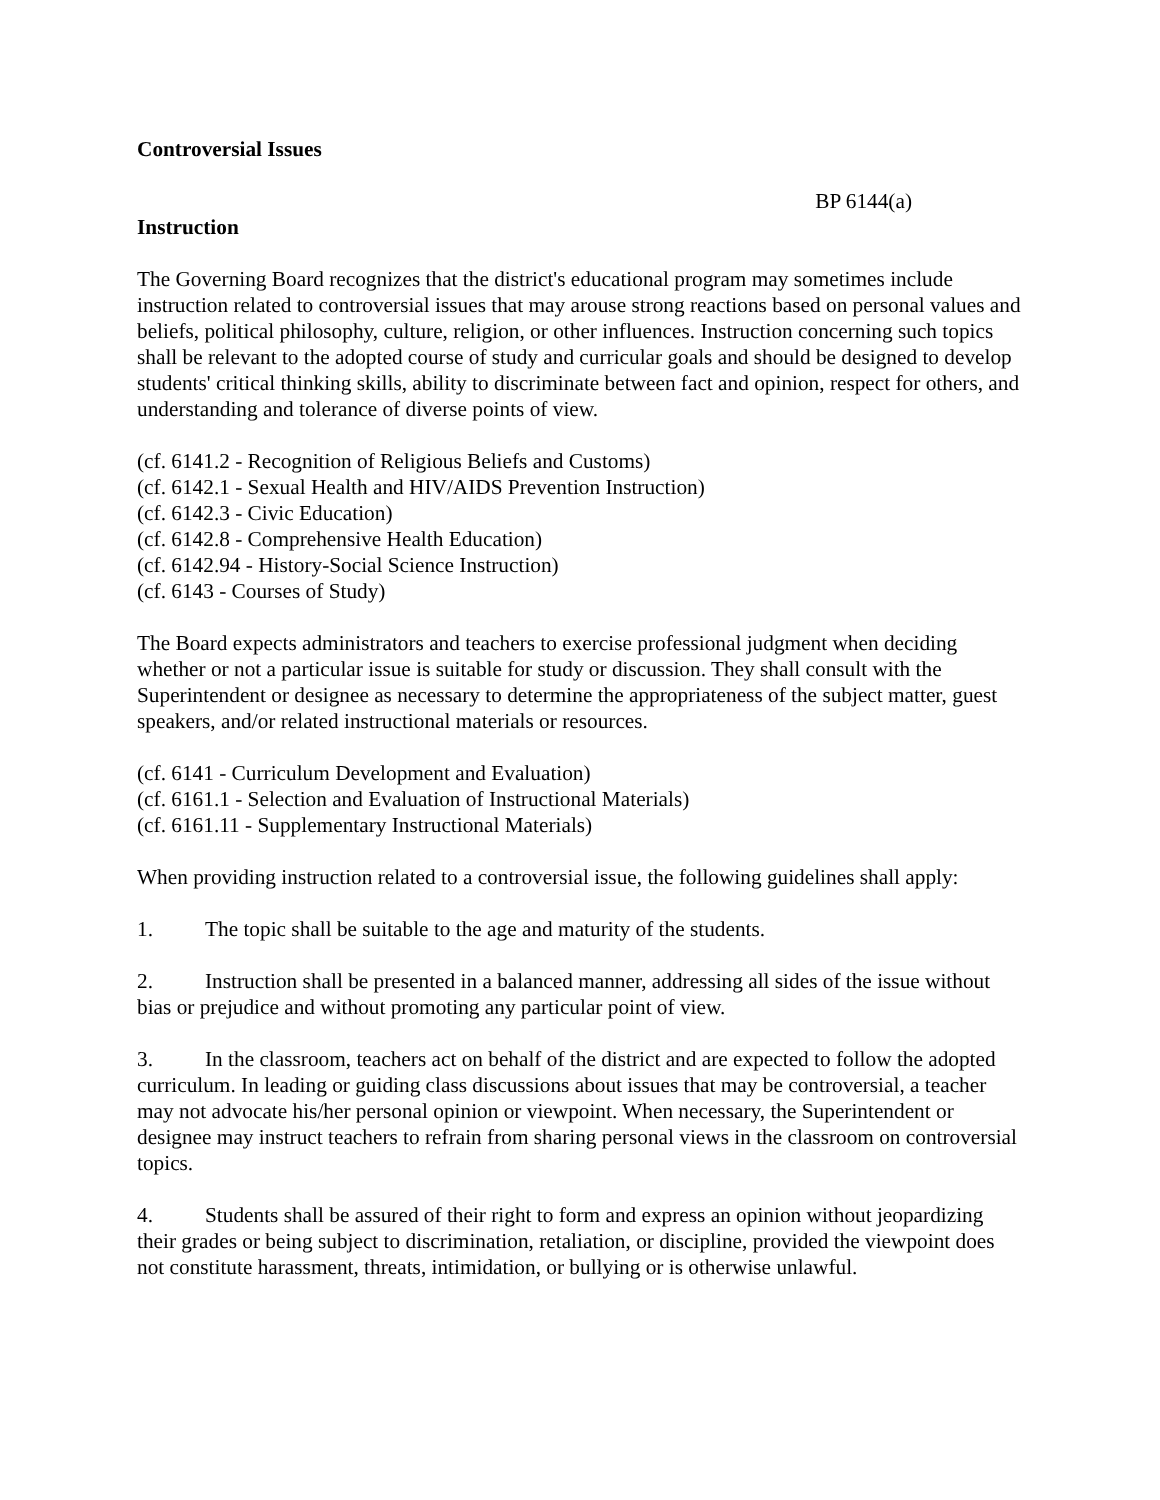Controversial Issues
BP 6144(a)
Instruction
The Governing Board recognizes that the district's educational program may sometimes include instruction related to controversial issues that may arouse strong reactions based on personal values and beliefs, political philosophy, culture, religion, or other influences. Instruction concerning such topics shall be relevant to the adopted course of study and curricular goals and should be designed to develop students' critical thinking skills, ability to discriminate between fact and opinion, respect for others, and understanding and tolerance of diverse points of view.
(cf. 6141.2 - Recognition of Religious Beliefs and Customs)
(cf. 6142.1 - Sexual Health and HIV/AIDS Prevention Instruction)
(cf. 6142.3 - Civic Education)
(cf. 6142.8 - Comprehensive Health Education)
(cf. 6142.94 - History-Social Science Instruction)
(cf. 6143 - Courses of Study)
The Board expects administrators and teachers to exercise professional judgment when deciding whether or not a particular issue is suitable for study or discussion. They shall consult with the Superintendent or designee as necessary to determine the appropriateness of the subject matter, guest speakers, and/or related instructional materials or resources.
(cf. 6141 - Curriculum Development and Evaluation)
(cf. 6161.1 - Selection and Evaluation of Instructional Materials)
(cf. 6161.11 - Supplementary Instructional Materials)
When providing instruction related to a controversial issue, the following guidelines shall apply:
1. The topic shall be suitable to the age and maturity of the students.
2. Instruction shall be presented in a balanced manner, addressing all sides of the issue without bias or prejudice and without promoting any particular point of view.
3. In the classroom, teachers act on behalf of the district and are expected to follow the adopted curriculum. In leading or guiding class discussions about issues that may be controversial, a teacher may not advocate his/her personal opinion or viewpoint. When necessary, the Superintendent or designee may instruct teachers to refrain from sharing personal views in the classroom on controversial topics.
4. Students shall be assured of their right to form and express an opinion without jeopardizing their grades or being subject to discrimination, retaliation, or discipline, provided the viewpoint does not constitute harassment, threats, intimidation, or bullying or is otherwise unlawful.